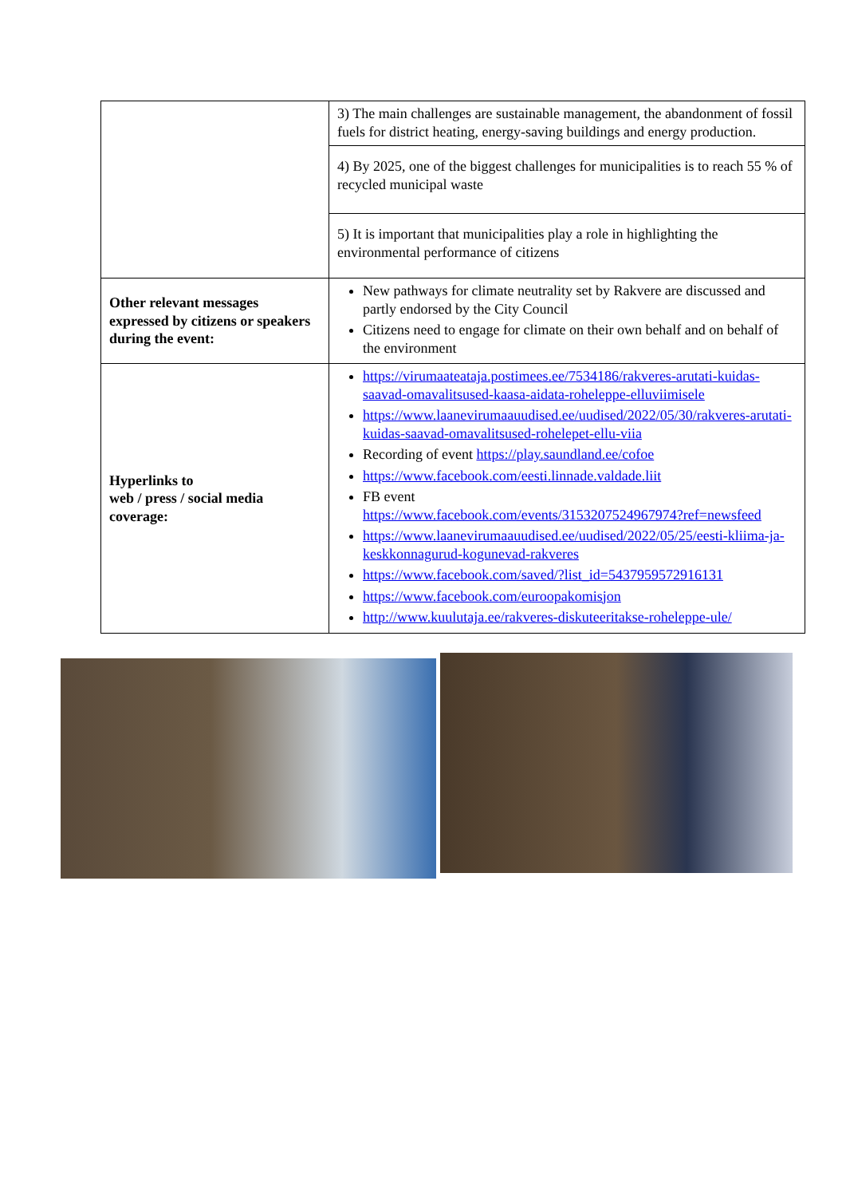| | 3) The main challenges are sustainable management, the abandonment of fossil fuels for district heating, energy-saving buildings and energy production. |
| | 4) By 2025, one of the biggest challenges for municipalities is to reach 55 % of recycled municipal waste |
| | 5) It is important that municipalities play a role in highlighting the environmental performance of citizens |
| Other relevant messages expressed by citizens or speakers during the event: | New pathways for climate neutrality set by Rakvere are discussed and partly endorsed by the City Council Citizens need to engage for climate on their own behalf and on behalf of the environment |
| Hyperlinks to web / press / social media coverage: | https://virumaateataja.postimees.ee/7534186/rakveres-arutati-kuidas-saavad-omavalitsused-kaasa-aidata-roheleppe-elluviimisele https://www.laanevirumaauudised.ee/uudised/2022/05/30/rakveres-arutati-kuidas-saavad-omavalitsused-rohelepet-ellu-viia Recording of event https://play.saundland.ee/cofoe https://www.facebook.com/eesti.linnade.valdade.liit FB event https://www.facebook.com/events/3153207524967974?ref=newsfeed https://www.laanevirumaauudised.ee/uudised/2022/05/25/eesti-kliima-ja-keskkonnagurud-kogunevad-rakveres https://www.facebook.com/saved/?list_id=5437959572916131 https://www.facebook.com/euroopakomisjon http://www.kuulutaja.ee/rakveres-diskuteeritakse-roheleppe-ule/ |